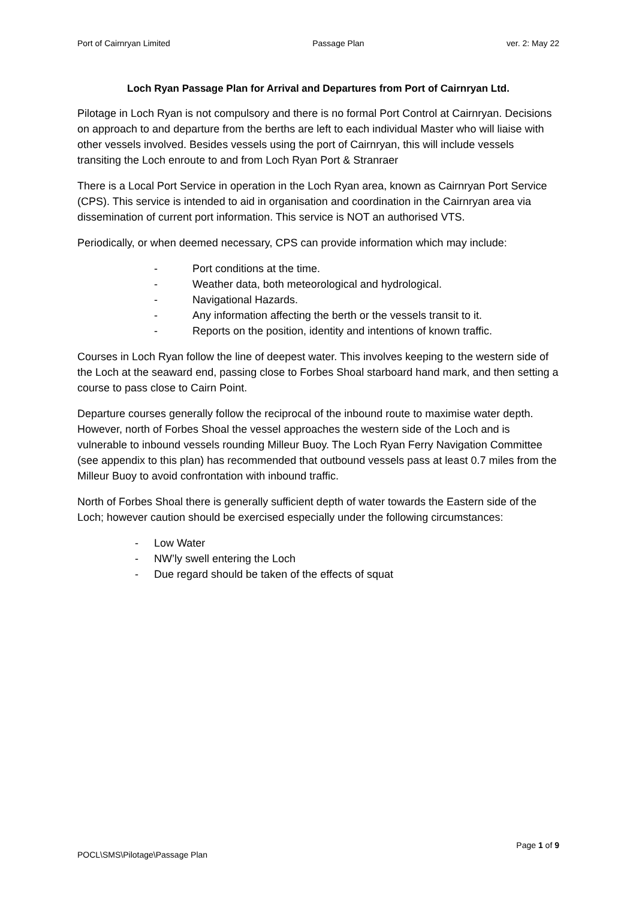Port of Cairnryan Limited Passage Plan ver. 2: May 22
Loch Ryan Passage Plan for Arrival and Departures from Port of Cairnryan Ltd.
Pilotage in Loch Ryan is not compulsory and there is no formal Port Control at Cairnryan. Decisions on approach to and departure from the berths are left to each individual Master who will liaise with other vessels involved. Besides vessels using the port of Cairnryan, this will include vessels transiting the Loch enroute to and from Loch Ryan Port & Stranraer
There is a Local Port Service in operation in the Loch Ryan area, known as Cairnryan Port Service (CPS). This service is intended to aid in organisation and coordination in the Cairnryan area via dissemination of current port information. This service is NOT an authorised VTS.
Periodically, or when deemed necessary, CPS can provide information which may include:
- Port conditions at the time.
- Weather data, both meteorological and hydrological.
- Navigational Hazards.
- Any information affecting the berth or the vessels transit to it.
- Reports on the position, identity and intentions of known traffic.
Courses in Loch Ryan follow the line of deepest water. This involves keeping to the western side of the Loch at the seaward end, passing close to Forbes Shoal starboard hand mark, and then setting a course to pass close to Cairn Point.
Departure courses generally follow the reciprocal of the inbound route to maximise water depth. However, north of Forbes Shoal the vessel approaches the western side of the Loch and is vulnerable to inbound vessels rounding Milleur Buoy. The Loch Ryan Ferry Navigation Committee (see appendix to this plan) has recommended that outbound vessels pass at least 0.7 miles from the Milleur Buoy to avoid confrontation with inbound traffic.
North of Forbes Shoal there is generally sufficient depth of water towards the Eastern side of the Loch; however caution should be exercised especially under the following circumstances:
- Low Water
- NW’ly swell entering the Loch
- Due regard should be taken of the effects of squat
Page 1 of 9
POCL\SMS\Pilotage\Passage Plan